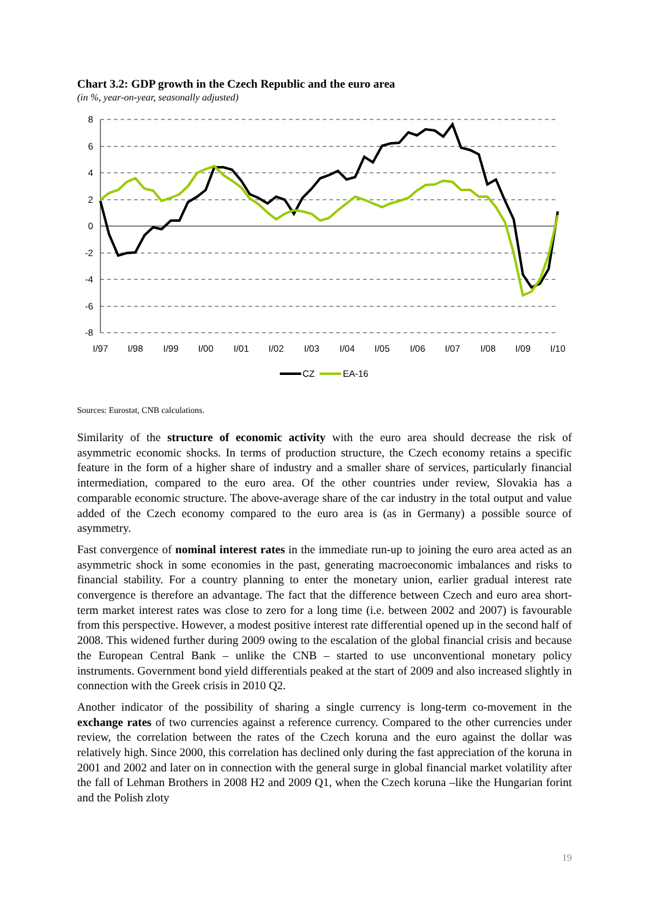Chart 3.2: GDP growth in the Czech Republic and the euro area
(in %, year-on-year, seasonally adjusted)
8
6
4
2
0
-2
-4
-6
-8
I/97
I/98
I/99
I/00
I/01
I/02
I/03
I/04
I/05
I/06
I/07
I/08
I/09
I/10
CZ
EA-16
Sources: Eurostat, CNB calculations.
Similarity of the structure of economic activity with the euro area should decrease the risk of asymmetric economic shocks. In terms of production structure, the Czech economy retains a specific feature in the form of a higher share of industry and a smaller share of services, particularly financial intermediation, compared to the euro area. Of the other countries under review, Slovakia has a comparable economic structure. The above-average share of the car industry in the total output and value added of the Czech economy compared to the euro area is (as in Germany) a possible source of asymmetry.
Fast convergence of nominal interest rates in the immediate run-up to joining the euro area acted as an asymmetric shock in some economies in the past, generating macroeconomic imbalances and risks to financial stability. For a country planning to enter the monetary union, earlier gradual interest rate convergence is therefore an advantage. The fact that the difference between Czech and euro area short-term market interest rates was close to zero for a long time (i.e. between 2002 and 2007) is favourable from this perspective. However, a modest positive interest rate differential opened up in the second half of 2008. This widened further during 2009 owing to the escalation of the global financial crisis and because the European Central Bank – unlike the CNB – started to use unconventional monetary policy instruments. Government bond yield differentials peaked at the start of 2009 and also increased slightly in connection with the Greek crisis in 2010 Q2.
Another indicator of the possibility of sharing a single currency is long-term co-movement in the exchange rates of two currencies against a reference currency. Compared to the other currencies under review, the correlation between the rates of the Czech koruna and the euro against the dollar was relatively high. Since 2000, this correlation has declined only during the fast appreciation of the koruna in 2001 and 2002 and later on in connection with the general surge in global financial market volatility after the fall of Lehman Brothers in 2008 H2 and 2009 Q1, when the Czech koruna –like the Hungarian forint and the Polish zloty
19